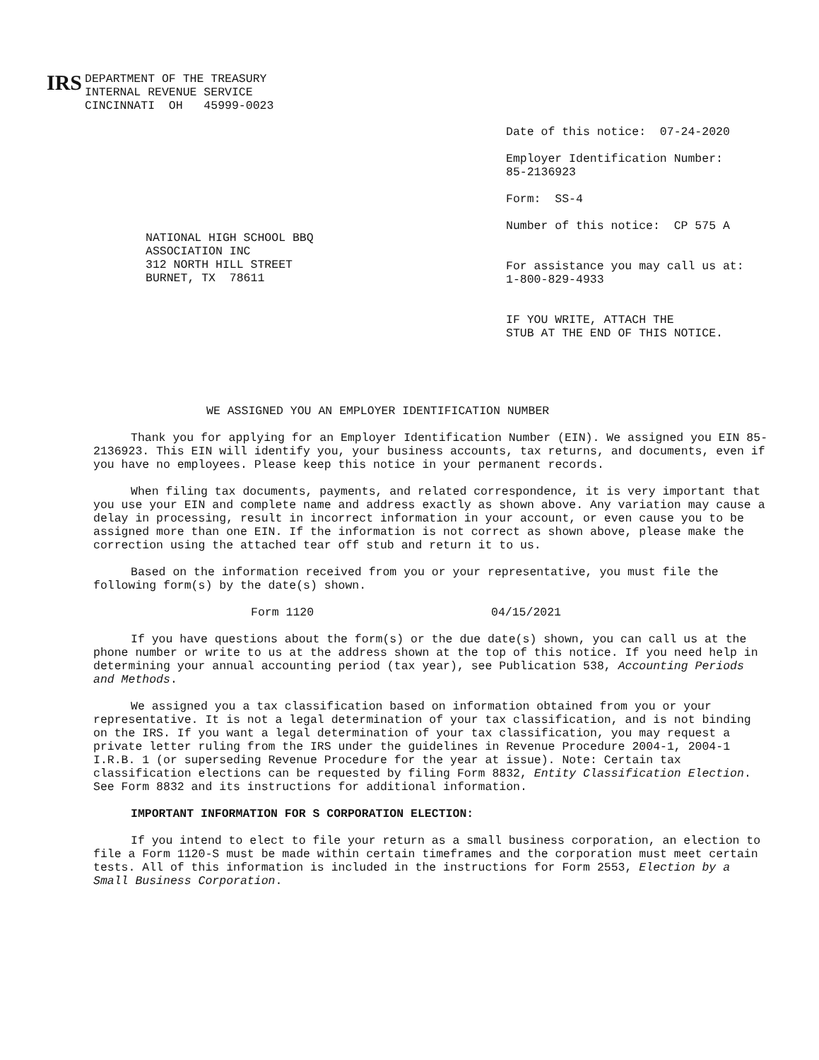IRS
DEPARTMENT OF THE TREASURY
INTERNAL REVENUE SERVICE
CINCINNATI OH 45999-0023
Date of this notice: 07-24-2020
Employer Identification Number:
85-2136923
Form: SS-4
Number of this notice: CP 575 A
For assistance you may call us at:
1-800-829-4933
IF YOU WRITE, ATTACH THE
STUB AT THE END OF THIS NOTICE.
NATIONAL HIGH SCHOOL BBQ
ASSOCIATION INC
312 NORTH HILL STREET
BURNET, TX 78611
WE ASSIGNED YOU AN EMPLOYER IDENTIFICATION NUMBER
Thank you for applying for an Employer Identification Number (EIN). We assigned you EIN 85-2136923. This EIN will identify you, your business accounts, tax returns, and documents, even if you have no employees. Please keep this notice in your permanent records.
When filing tax documents, payments, and related correspondence, it is very important that you use your EIN and complete name and address exactly as shown above. Any variation may cause a delay in processing, result in incorrect information in your account, or even cause you to be assigned more than one EIN. If the information is not correct as shown above, please make the correction using the attached tear off stub and return it to us.
Based on the information received from you or your representative, you must file the following form(s) by the date(s) shown.
Form 1120 04/15/2021
If you have questions about the form(s) or the due date(s) shown, you can call us at the phone number or write to us at the address shown at the top of this notice. If you need help in determining your annual accounting period (tax year), see Publication 538, Accounting Periods and Methods.
We assigned you a tax classification based on information obtained from you or your representative. It is not a legal determination of your tax classification, and is not binding on the IRS. If you want a legal determination of your tax classification, you may request a private letter ruling from the IRS under the guidelines in Revenue Procedure 2004-1, 2004-1 I.R.B. 1 (or superseding Revenue Procedure for the year at issue). Note: Certain tax classification elections can be requested by filing Form 8832, Entity Classification Election. See Form 8832 and its instructions for additional information.
IMPORTANT INFORMATION FOR S CORPORATION ELECTION:
If you intend to elect to file your return as a small business corporation, an election to file a Form 1120-S must be made within certain timeframes and the corporation must meet certain tests. All of this information is included in the instructions for Form 2553, Election by a Small Business Corporation.